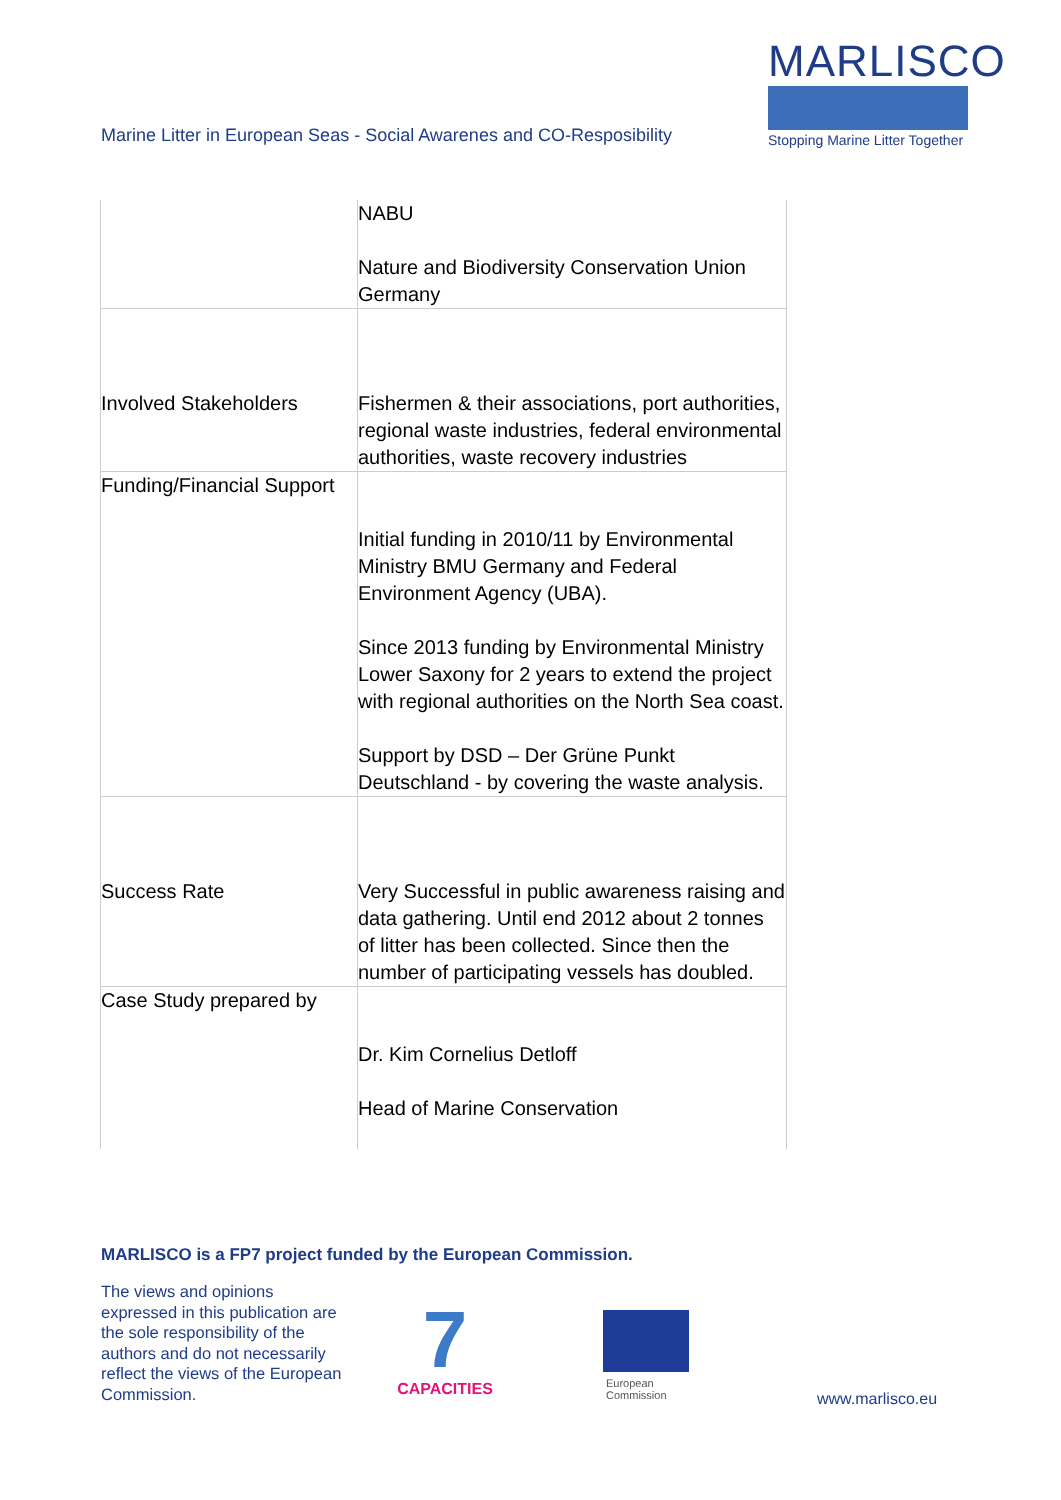Marine Litter in European Seas - Social Awarenes and CO-Resposibility
MARLISCO
Stopping Marine Litter Together
| | NABU Nature and Biodiversity Conservation Union Germany |
| Involved Stakeholders | Fishermen & their associations, port authorities, regional waste industries, federal environmental authorities, waste recovery industries |
| Funding/Financial Support | Initial funding in 2010/11 by Environmental Ministry BMU Germany and Federal Environment Agency (UBA). Since 2013 funding by Environmental Ministry Lower Saxony for 2 years to extend the project with regional authorities on the North Sea coast. Support by DSD – Der Grüne Punkt Deutschland - by covering the waste analysis. |
| Success Rate | Very Successful in public awareness raising and data gathering. Until end 2012 about 2 tonnes of litter has been collected. Since then the number of participating vessels has doubled. |
| Case Study prepared by | Dr. Kim Cornelius Detloff Head of Marine Conservation |
MARLISCO is a FP7 project funded by the European Commission.
The views and opinions expressed in this publication are the sole responsibility of the authors and do not necessarily reflect the views of the European Commission.
7
CAPACITIES
European
Commission
www.marlisco.eu